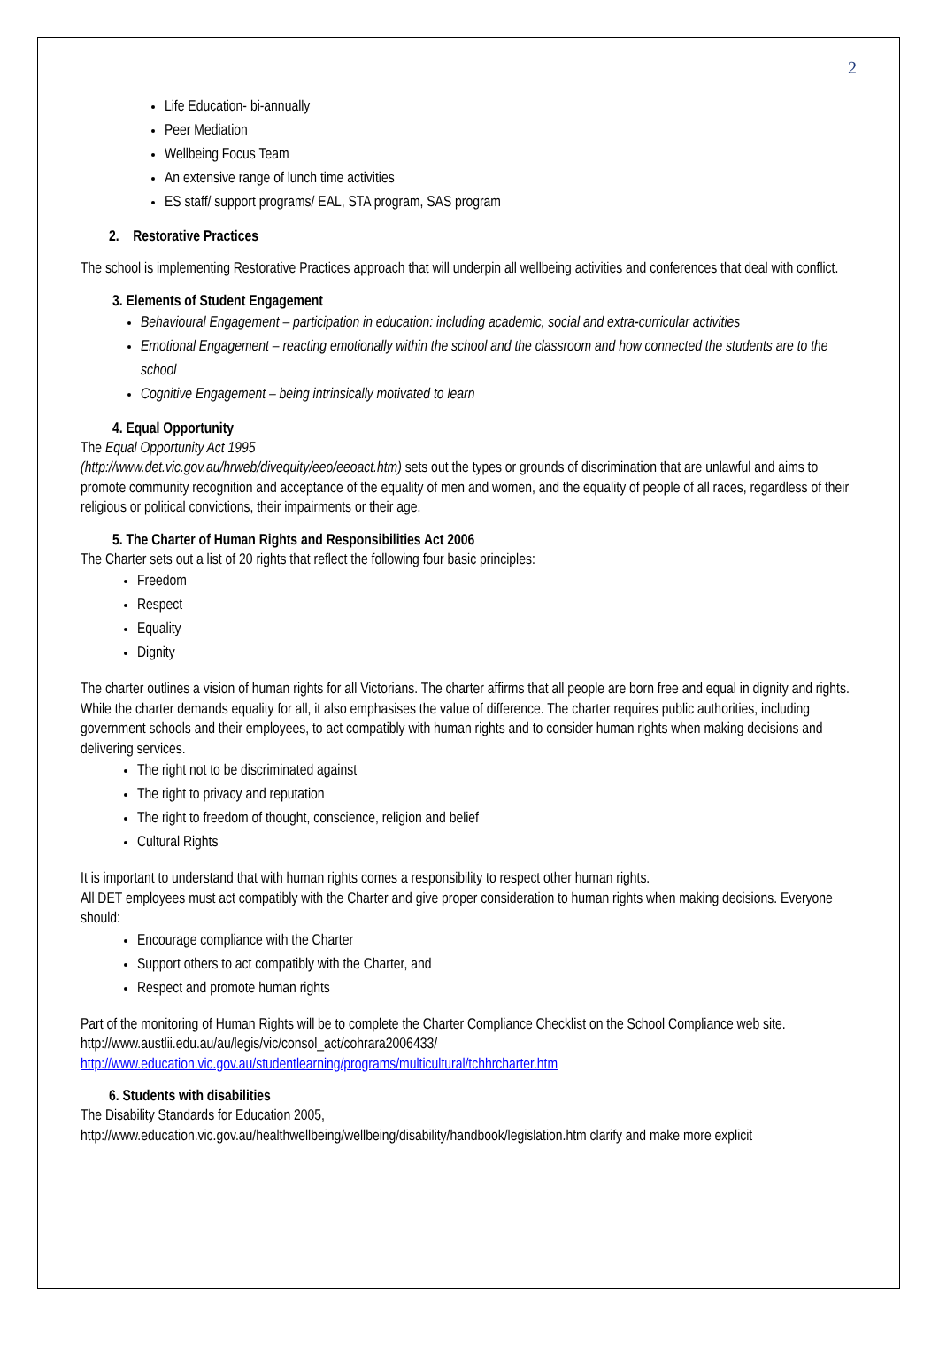2
Life Education- bi-annually
Peer Mediation
Wellbeing Focus Team
An extensive range of lunch time activities
ES staff/ support programs/ EAL, STA program, SAS program
2. Restorative Practices
The school is implementing Restorative Practices approach that will underpin all wellbeing activities and conferences that deal with conflict.
3. Elements of Student Engagement
Behavioural Engagement – participation in education: including academic, social and extra-curricular activities
Emotional Engagement – reacting emotionally within the school and the classroom and how connected the students are to the school
Cognitive Engagement – being intrinsically motivated to learn
4. Equal Opportunity
The Equal Opportunity Act 1995
(http://www.det.vic.gov.au/hrweb/divequity/eeo/eeoact.htm) sets out the types or grounds of discrimination that are unlawful and aims to promote community recognition and acceptance of the equality of men and women, and the equality of people of all races, regardless of their religious or political convictions, their impairments or their age.
5. The Charter of Human Rights and Responsibilities Act 2006
The Charter sets out a list of 20 rights that reflect the following four basic principles:
Freedom
Respect
Equality
Dignity
The charter outlines a vision of human rights for all Victorians. The charter affirms that all people are born free and equal in dignity and rights. While the charter demands equality for all, it also emphasises the value of difference. The charter requires public authorities, including government schools and their employees, to act compatibly with human rights and to consider human rights when making decisions and delivering services.
The right not to be discriminated against
The right to privacy and reputation
The right to freedom of thought, conscience, religion and belief
Cultural Rights
It is important to understand that with human rights comes a responsibility to respect other human rights.
All DET employees must act compatibly with the Charter and give proper consideration to human rights when making decisions. Everyone should:
Encourage compliance with the Charter
Support others to act compatibly with the Charter, and
Respect and promote human rights
Part of the monitoring of Human Rights will be to complete the Charter Compliance Checklist on the School Compliance web site.
http://www.austlii.edu.au/au/legis/vic/consol_act/cohrara2006433/
http://www.education.vic.gov.au/studentlearning/programs/multicultural/tchhrcharter.htm
6. Students with disabilities
The Disability Standards for Education 2005,
http://www.education.vic.gov.au/healthwellbeing/wellbeing/disability/handbook/legislation.htm clarify and make more explicit